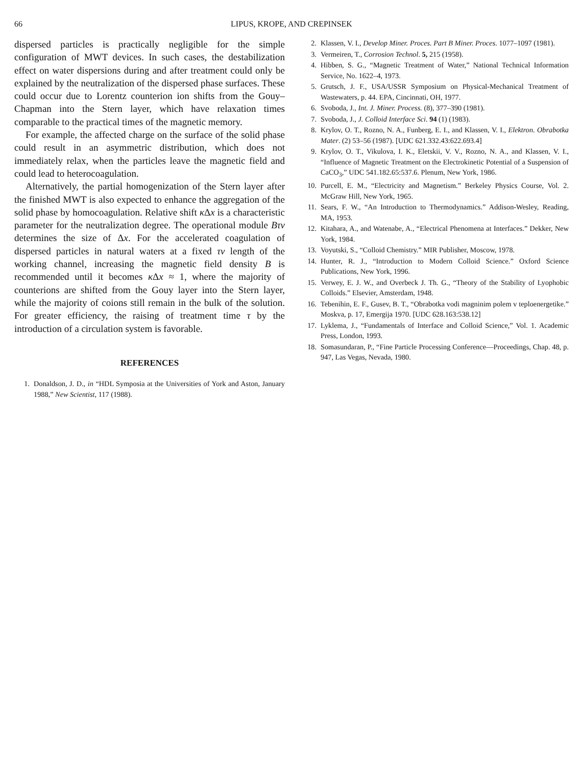66 LIPUS, KROPE, AND CREPINSEK
dispersed particles is practically negligible for the simple configuration of MWT devices. In such cases, the destabilization effect on water dispersions during and after treatment could only be explained by the neutralization of the dispersed phase surfaces. These could occur due to Lorentz counterion ion shifts from the Gouy–Chapman into the Stern layer, which have relaxation times comparable to the practical times of the magnetic memory.
For example, the affected charge on the surface of the solid phase could result in an asymmetric distribution, which does not immediately relax, when the particles leave the magnetic field and could lead to heterocoagulation.
Alternatively, the partial homogenization of the Stern layer after the finished MWT is also expected to enhance the aggregation of the solid phase by homocoagulation. Relative shift κ Δx is a characteristic parameter for the neutralization degree. The operational module Bτv determines the size of Δx. For the accelerated coagulation of dispersed particles in natural waters at a fixed τv length of the working channel, increasing the magnetic field density B is recommended until it becomes κ Δx ≈ 1, where the majority of counterions are shifted from the Gouy layer into the Stern layer, while the majority of coions still remain in the bulk of the solution. For greater efficiency, the raising of treatment time τ by the introduction of a circulation system is favorable.
REFERENCES
1. Donaldson, J. D., in “HDL Symposia at the Universities of York and Aston, January 1988,” New Scientist, 117 (1988).
2. Klassen, V. I., Develop Miner. Proces. Part B Miner. Proces. 1077–1097 (1981).
3. Vermeiren, T., Corrosion Technol. 5, 215 (1958).
4. Hibben, S. G., “Magnetic Treatment of Water,” National Technical Information Service, No. 1622–4, 1973.
5. Grutsch, J. F., USA/USSR Symposium on Physical-Mechanical Treatment of Wastewaters, p. 44. EPA, Cincinnati, OH, 1977.
6. Svoboda, J., Int. J. Miner. Process. (8), 377–390 (1981).
7. Svoboda, J., J. Colloid Interface Sci. 94 (1) (1983).
8. Krylov, O. T., Rozno, N. A., Funberg, E. I., and Klassen, V. I., Elektron. Obrabotka Mater. (2) 53–56 (1987). [UDC 621.332.43:622.693.4]
9. Krylov, O. T., Vikulova, I. K., Eletskii, V. V., Rozno, N. A., and Klassen, V. I., “Influence of Magnetic Treatment on the Electrokinetic Potential of a Suspension of CaCO<sub>3</sub>,” UDC 541.182.65:537.6. Plenum, New York, 1986.
10. Purcell, E. M., “Electricity and Magnetism.” Berkeley Physics Course, Vol. 2. McGraw Hill, New York, 1965.
11. Sears, F. W., “An Introduction to Thermodynamics.” Addison-Wesley, Reading, MA, 1953.
12. Kitahara, A., and Watenabe, A., “Electrical Phenomena at Interfaces.” Dekker, New York, 1984.
13. Voyutski, S., “Colloid Chemistry.” MIR Publisher, Moscow, 1978.
14. Hunter, R. J., “Introduction to Modern Colloid Science.” Oxford Science Publications, New York, 1996.
15. Verwey, E. J. W., and Overbeck J. Th. G., “Theory of the Stability of Lyophobic Colloids.” Elsevier, Amsterdam, 1948.
16. Tebenihin, E. F., Gusev, B. T., “Obrabotka vodi magninim polem v teploenergetike.” Moskva, p. 17, Emergija 1970. [UDC 628.163:538.12]
17. Lyklema, J., “Fundamentals of Interface and Colloid Science,” Vol. 1. Academic Press, London, 1993.
18. Somasundaran, P., “Fine Particle Processing Conference—Proceedings, Chap. 48, p. 947, Las Vegas, Nevada, 1980.